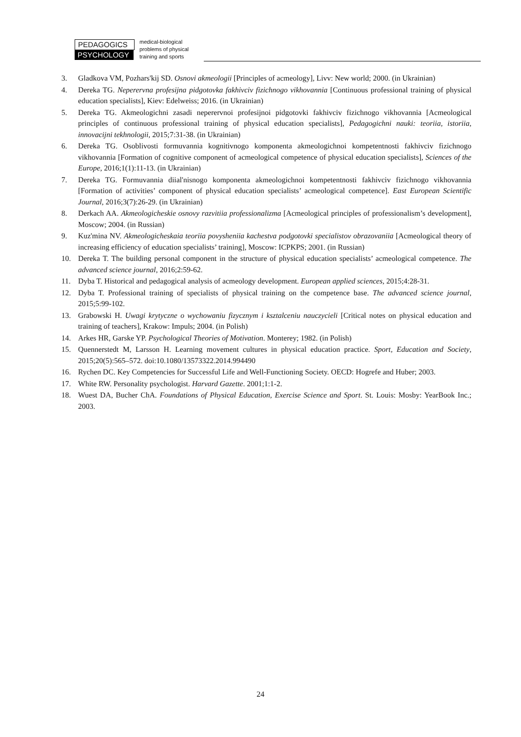PEDAGOGICS
PSYCHOLOGY
medical-biological
problems of physical
training and sports
3. Gladkova VM, Pozhars'kij SD. Osnovi akmeologii [Principles of acmeology], Livv: New world; 2000. (in Ukrainian)
4. Dereka TG. Neperervna profesijna pidgotovka fakhivciv fizichnogo vikhovannia [Continuous professional training of physical education specialists], Kiev: Edelweiss; 2016. (in Ukrainian)
5. Dereka TG. Akmeologichni zasadi neperervnoi profesijnoi pidgotovki fakhivciv fizichnogo vikhovannia [Acmeological principles of continuous professional training of physical education specialists], Pedagogichni nauki: teoriia, istoriia, innovacijni tekhnologii, 2015;7:31-38. (in Ukrainian)
6. Dereka TG. Osoblivosti formuvannia kognitivnogo komponenta akmeologichnoi kompetentnosti fakhivciv fizichnogo vikhovannia [Formation of cognitive component of acmeological competence of physical education specialists], Sciences of the Europe, 2016;1(1):11-13. (in Ukrainian)
7. Dereka TG. Formuvannia diial'nisnogo komponenta akmeologichnoi kompetentnosti fakhivciv fizichnogo vikhovannia [Formation of activities’ component of physical education specialists’ acmeological competence]. East European Scientific Journal, 2016;3(7):26-29. (in Ukrainian)
8. Derkach AA. Akmeologicheskie osnovy razvitiia professionalizma [Acmeological principles of professionalism’s development], Moscow; 2004. (in Russian)
9. Kuz'mina NV. Akmeologicheskaia teoriia povysheniia kachestva podgotovki specialistov obrazovaniia [Acmeological theory of increasing efficiency of education specialists’ training], Moscow: ICPKPS; 2001. (in Russian)
10. Dereka T. The building personal component in the structure of physical education specialists’ acmeological competence. The advanced science journal, 2016;2:59-62.
11. Dyba T. Historical and pedagogical analysis of acmeology development. European applied sciences, 2015;4:28-31.
12. Dyba T. Professional training of specialists of physical training on the competence base. The advanced science journal, 2015;5:99-102.
13. Grabowski H. Uwagi krytyczne o wychowaniu fizycznym i ksztalceniu nauczycieli [Critical notes on physical education and training of teachers], Krakow: Impuls; 2004. (in Polish)
14. Arkes HR, Garske YP. Psychological Theories of Motivation. Monterey; 1982. (in Polish)
15. Quennerstedt M, Larsson H. Learning movement cultures in physical education practice. Sport, Education and Society, 2015;20(5):565–572. doi:10.1080/13573322.2014.994490
16. Rychen DC. Key Competencies for Successful Life and Well-Functioning Society. OECD: Hogrefe and Huber; 2003.
17. White RW. Personality psychologist. Harvard Gazette. 2001;1:1-2.
18. Wuest DA, Bucher ChA. Foundations of Physical Education, Exercise Science and Sport. St. Louis: Mosby: YearBook Inc.; 2003.
24